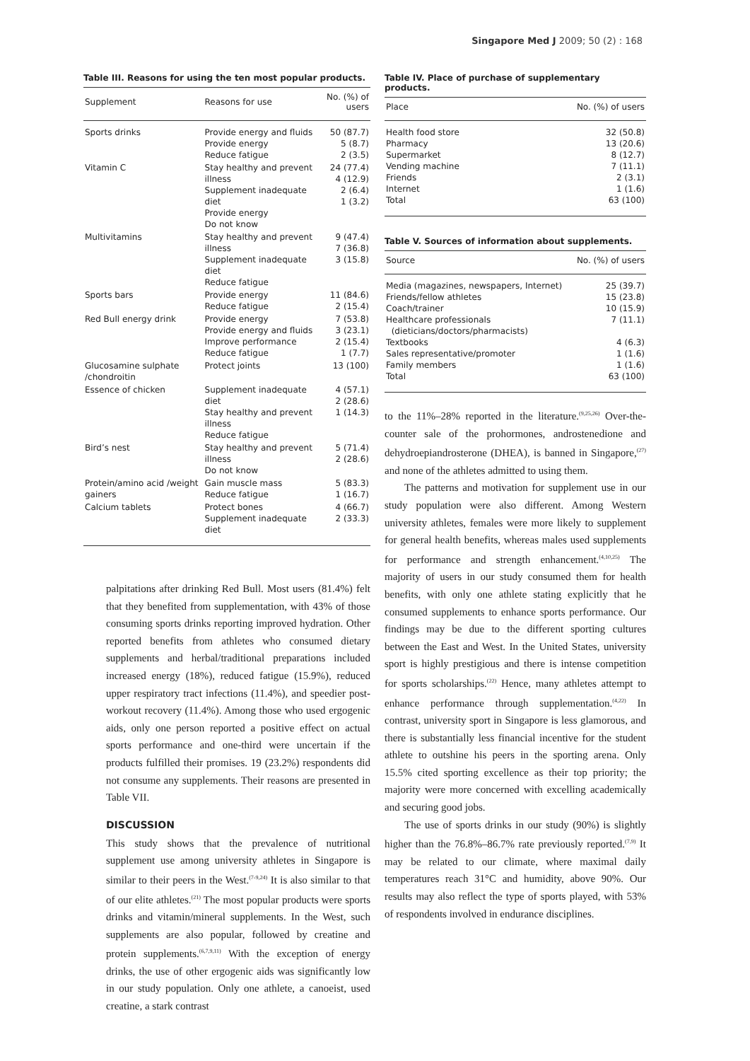Singapore Med J 2009; 50 (2) : 168
Table III. Reasons for using the ten most popular products.
| Supplement | Reasons for use | No. (%) of users |
| --- | --- | --- |
| Sports drinks | Provide energy and fluids Provide energy Reduce fatigue | 50 (87.7) 5 (8.7) 2 (3.5) |
| Vitamin C | Stay healthy and prevent illness Supplement inadequate diet Provide energy Do not know | 24 (77.4) 4 (12.9) 2 (6.4) 1 (3.2) |
| Multivitamins | Stay healthy and prevent illness Supplement inadequate diet Reduce fatigue | 9 (47.4) 7 (36.8) 3 (15.8) |
| Sports bars | Provide energy Reduce fatigue | 11 (84.6) 2 (15.4) |
| Red Bull energy drink | Provide energy Provide energy and fluids Improve performance Reduce fatigue | 7 (53.8) 3 (23.1) 2 (15.4) 1 (7.7) |
| Glucosamine sulphate /chondroitin | Protect joints | 13 (100) |
| Essence of chicken | Supplement inadequate diet Stay healthy and prevent illness Reduce fatigue | 4 (57.1) 2 (28.6) 1 (14.3) |
| Bird’s nest | Stay healthy and prevent illness Do not know | 5 (71.4) 2 (28.6) |
| Protein/amino acid /weight gainers | Gain muscle mass Reduce fatigue | 5 (83.3) 1 (16.7) |
| Calcium tablets | Protect bones Supplement inadequate diet | 4 (66.7) 2 (33.3) |
palpitations after drinking Red Bull. Most users (81.4%) felt that they benefited from supplementation, with 43% of those consuming sports drinks reporting improved hydration. Other reported benefits from athletes who consumed dietary supplements and herbal/traditional preparations included increased energy (18%), reduced fatigue (15.9%), reduced upper respiratory tract infections (11.4%), and speedier post-workout recovery (11.4%). Among those who used ergogenic aids, only one person reported a positive effect on actual sports performance and one-third were uncertain if the products fulfilled their promises. 19 (23.2%) respondents did not consume any supplements. Their reasons are presented in Table VII.
DISCUSSION
This study shows that the prevalence of nutritional supplement use among university athletes in Singapore is similar to their peers in the West.<sup>(7-9,24)</sup> It is also similar to that of our elite athletes.<sup>(21)</sup> The most popular products were sports drinks and vitamin/mineral supplements. In the West, such supplements are also popular, followed by creatine and protein supplements.<sup>(6,7,9,11)</sup> With the exception of energy drinks, the use of other ergogenic aids was significantly low in our study population. Only one athlete, a canoeist, used creatine, a stark contrast
Table IV. Place of purchase of supplementary products.
| Place | No. (%) of users |
| --- | --- |
| Health food store Pharmacy Supermarket Vending machine Friends Internet Total | 32 (50.8) 13 (20.6) 8 (12.7) 7 (11.1) 2 (3.1) 1 (1.6) 63 (100) |
Table V. Sources of information about supplements.
| Source | No. (%) of users |
| --- | --- |
| Media (magazines, newspapers, Internet) Friends/fellow athletes Coach/trainer Healthcare professionals (dieticians/doctors/pharmacists) Textbooks Sales representative/promoter Family members Total | 25 (39.7) 15 (23.8) 10 (15.9) 7 (11.1) 4 (6.3) 1 (1.6) 1 (1.6) 63 (100) |
to the 11%–28% reported in the literature.<sup>(9,25,26)</sup> Over-the-counter sale of the prohormones, androstenedione and dehydroepiandrosterone (DHEA), is banned in Singapore,<sup>(27)</sup> and none of the athletes admitted to using them.
The patterns and motivation for supplement use in our study population were also different. Among Western university athletes, females were more likely to supplement for general health benefits, whereas males used supplements for performance and strength enhancement.<sup>(4,10,25)</sup> The majority of users in our study consumed them for health benefits, with only one athlete stating explicitly that he consumed supplements to enhance sports performance. Our findings may be due to the different sporting cultures between the East and West. In the United States, university sport is highly prestigious and there is intense competition for sports scholarships.<sup>(22)</sup> Hence, many athletes attempt to enhance performance through supplementation.<sup>(4,22)</sup> In contrast, university sport in Singapore is less glamorous, and there is substantially less financial incentive for the student athlete to outshine his peers in the sporting arena. Only 15.5% cited sporting excellence as their top priority; the majority were more concerned with excelling academically and securing good jobs.
The use of sports drinks in our study (90%) is slightly higher than the 76.8%–86.7% rate previously reported.<sup>(7,9)</sup> It may be related to our climate, where maximal daily temperatures reach 31°C and humidity, above 90%. Our results may also reflect the type of sports played, with 53% of respondents involved in endurance disciplines.